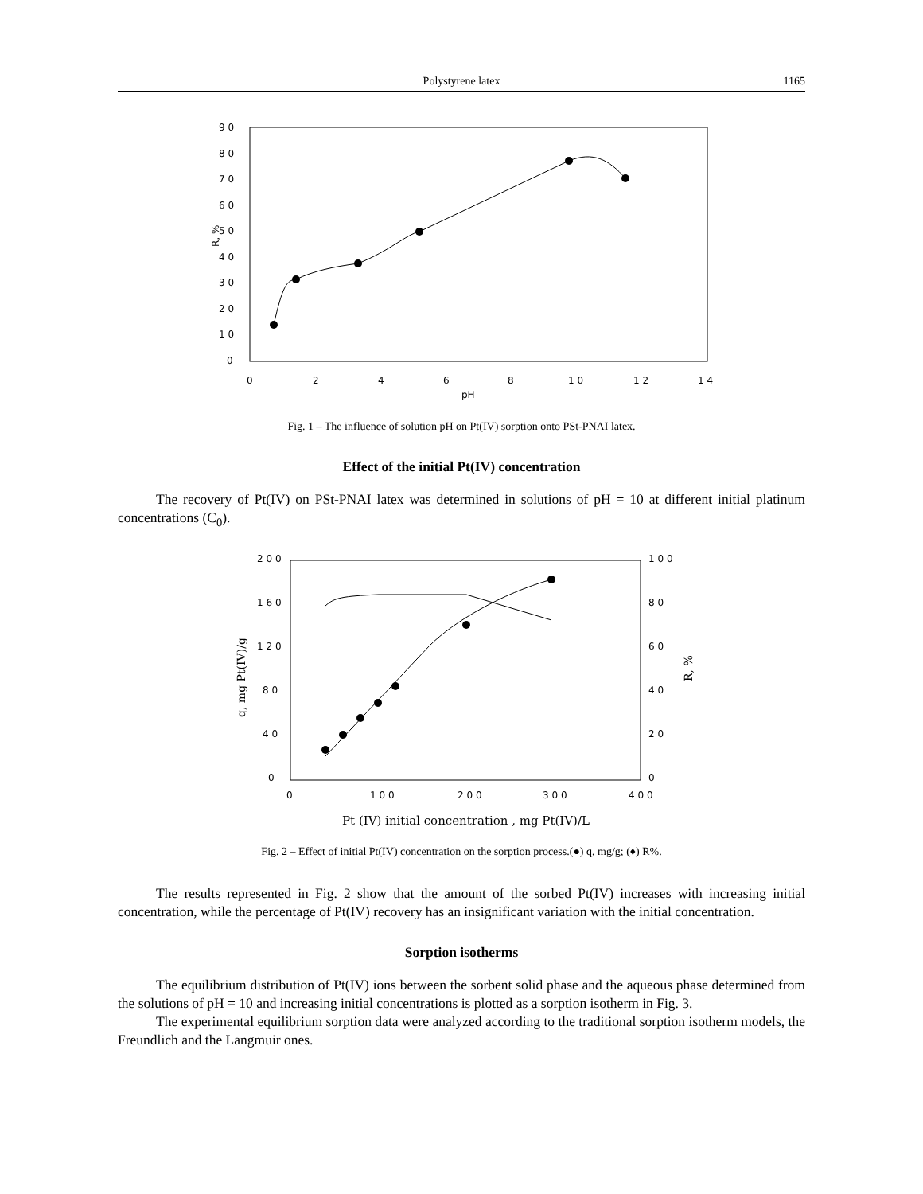Polystyrene latex 1165
9 0
8 0
7 0
6 0
5 0
4 0
3 0
2 0
1 0
0
0
2
4
6
8
1 0
1 2
1 4
pH
R, %
Fig. 1 – The influence of solution pH on Pt(IV) sorption onto PSt-PNAI latex.
Effect of the initial Pt(IV) concentration
The recovery of Pt(IV) on PSt-PNAI latex was determined in solutions of pH = 10 at different initial platinum concentrations (C<sub>0</sub>).
2 0 0
1 6 0
1 2 0
8 0
4 0
0
1 0 0
8 0
6 0
4 0
2 0
0
0
1 0 0
2 0 0
3 0 0
4 0 0
Pt (IV) initial concentration , mg Pt(IV)/L
q, mg Pt(IV)/g
R, %
Fig. 2 – Effect of initial Pt(IV) concentration on the sorption process.(●) q, mg/g; (♦) R%.
The results represented in Fig. 2 show that the amount of the sorbed Pt(IV) increases with increasing initial concentration, while the percentage of Pt(IV) recovery has an insignificant variation with the initial concentration.
Sorption isotherms
The equilibrium distribution of Pt(IV) ions between the sorbent solid phase and the aqueous phase determined from the solutions of pH = 10 and increasing initial concentrations is plotted as a sorption isotherm in Fig. 3.
The experimental equilibrium sorption data were analyzed according to the traditional sorption isotherm models, the Freundlich and the Langmuir ones.